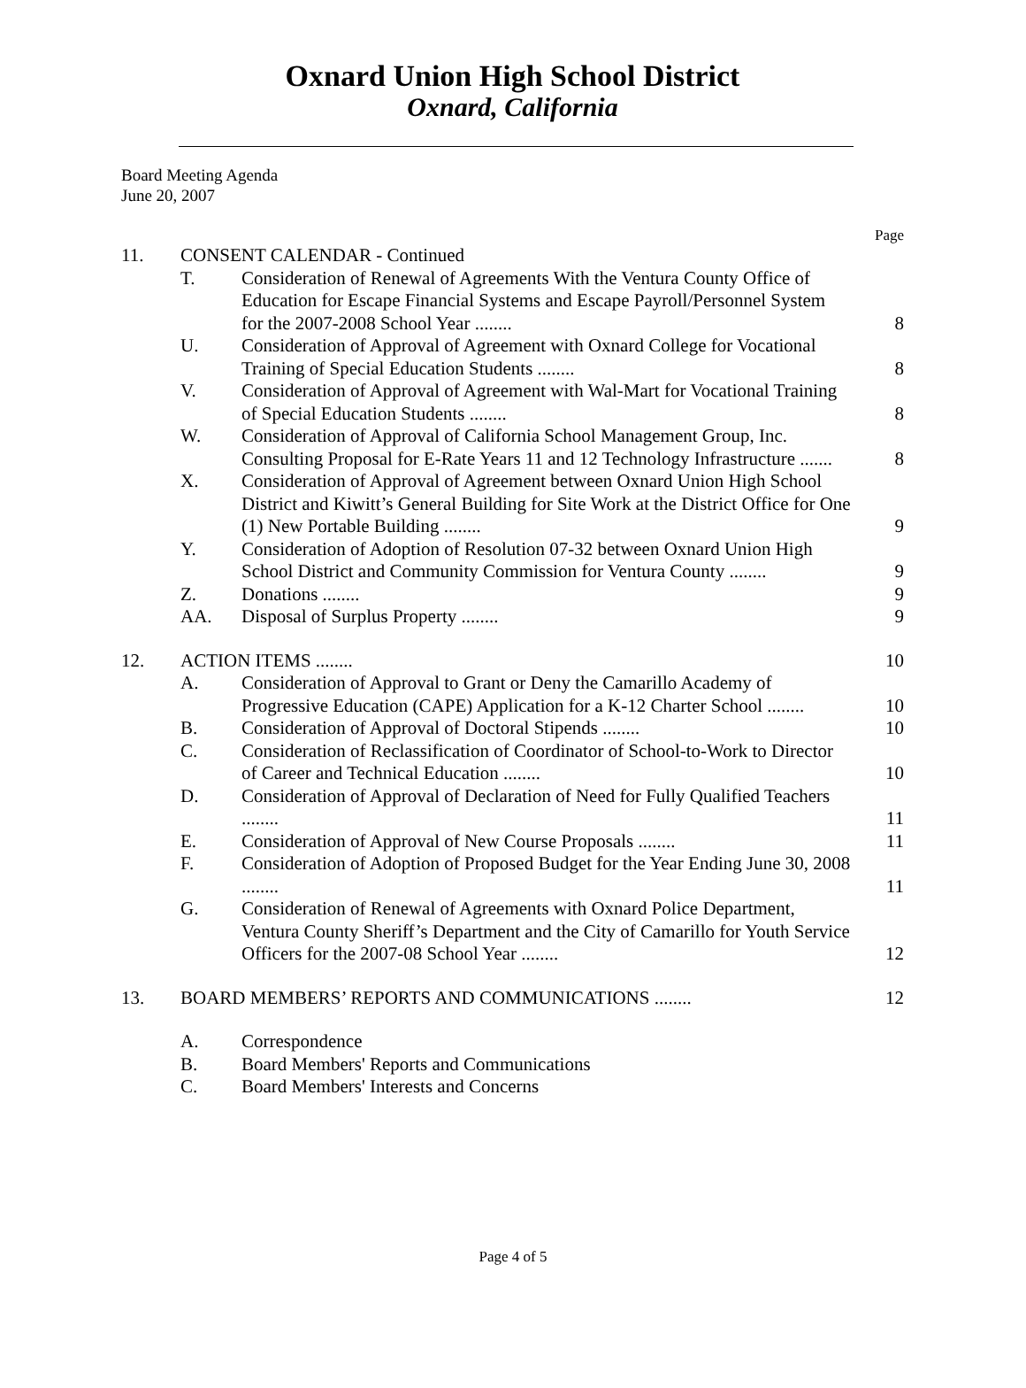Oxnard Union High School District
Oxnard, California
Board Meeting Agenda
June 20, 2007
Page
| 11. | CONSENT CALENDAR - Continued | | |
| | T. | Consideration of Renewal of Agreements With the Ventura County Office of Education for Escape Financial Systems and Escape Payroll/Personnel System for the 2007-2008 School Year ........ | 8 |
| | U. | Consideration of Approval of Agreement with Oxnard College for Vocational Training of Special Education Students ........ | 8 |
| | V. | Consideration of Approval of Agreement with Wal-Mart for Vocational Training of Special Education Students ........ | 8 |
| | W. | Consideration of Approval of California School Management Group, Inc. Consulting Proposal for E-Rate Years 11 and 12 Technology Infrastructure ....... | 8 |
| | X. | Consideration of Approval of Agreement between Oxnard Union High School District and Kiwitt’s General Building for Site Work at the District Office for One (1) New Portable Building ........ | 9 |
| | Y. | Consideration of Adoption of Resolution 07-32 between Oxnard Union High School District and Community Commission for Ventura County ........ | 9 |
| | Z. | Donations ........ | 9 |
| | AA. | Disposal of Surplus Property ........ | 9 |
| 12. | ACTION ITEMS ........ | | 10 |
| | A. | Consideration of Approval to Grant or Deny the Camarillo Academy of Progressive Education (CAPE) Application for a K-12 Charter School ........ | 10 |
| | B. | Consideration of Approval of Doctoral Stipends ........ | 10 |
| | C. | Consideration of Reclassification of Coordinator of School-to-Work to Director of Career and Technical Education ........ | 10 |
| | D. | Consideration of Approval of Declaration of Need for Fully Qualified Teachers ........ | 11 |
| | E. | Consideration of Approval of New Course Proposals ........ | 11 |
| | F. | Consideration of Adoption of Proposed Budget for the Year Ending June 30, 2008 ........ | 11 |
| | G. | Consideration of Renewal of Agreements with Oxnard Police Department, Ventura County Sheriff’s Department and the City of Camarillo for Youth Service Officers for the 2007-08 School Year ........ | 12 |
| 13. | BOARD MEMBERS’ REPORTS AND COMMUNICATIONS ........ | | 12 |
| | A. | Correspondence | |
| | B. | Board Members' Reports and Communications | |
| | C. | Board Members' Interests and Concerns | |
Page 4 of 5